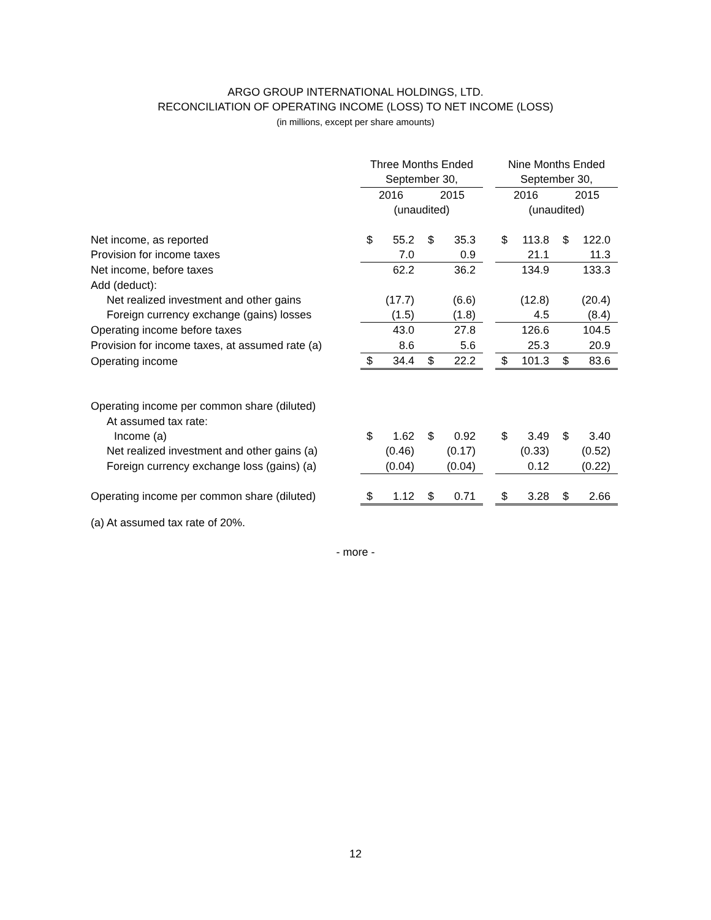ARGO GROUP INTERNATIONAL HOLDINGS, LTD.
RECONCILIATION OF OPERATING INCOME (LOSS) TO NET INCOME (LOSS)
(in millions, except per share amounts)
| | Three Months Ended | | | | | Nine Months Ended | | | |
| | September 30, | | | | | September 30, | | | |
| | 2016 | | 2015 | | | 2016 | | 2015 | |
| | (unaudited) | | | | | (unaudited) | | | |
| Net income, as reported | $ | 55.2 | $ | 35.3 | | $ | 113.8 | $ | 122.0 |
| Provision for income taxes | | 7.0 | | 0.9 | | | 21.1 | | 11.3 |
| Net income, before taxes | | 62.2 | | 36.2 | | | 134.9 | | 133.3 |
| Add (deduct): | | | | | | | | | |
| Net realized investment and other gains | | (17.7) | | (6.6) | | | (12.8) | | (20.4) |
| Foreign currency exchange (gains) losses | | (1.5) | | (1.8) | | | 4.5 | | (8.4) |
| Operating income before taxes | | 43.0 | | 27.8 | | | 126.6 | | 104.5 |
| Provision for income taxes, at assumed rate (a) | | 8.6 | | 5.6 | | | 25.3 | | 20.9 |
| Operating income | $ | 34.4 | $ | 22.2 | | $ | 101.3 | $ | 83.6 |
| Operating income per common share (diluted) | | | | | | | | | |
| At assumed tax rate: | | | | | | | | | |
| Income (a) | $ | 1.62 | $ | 0.92 | | $ | 3.49 | $ | 3.40 |
| Net realized investment and other gains (a) | | (0.46) | | (0.17) | | | (0.33) | | (0.52) |
| Foreign currency exchange loss (gains) (a) | | (0.04) | | (0.04) | | | 0.12 | | (0.22) |
| Operating income per common share (diluted) | $ | 1.12 | $ | 0.71 | | $ | 3.28 | $ | 2.66 |
(a) At assumed tax rate of 20%.
- more -
12